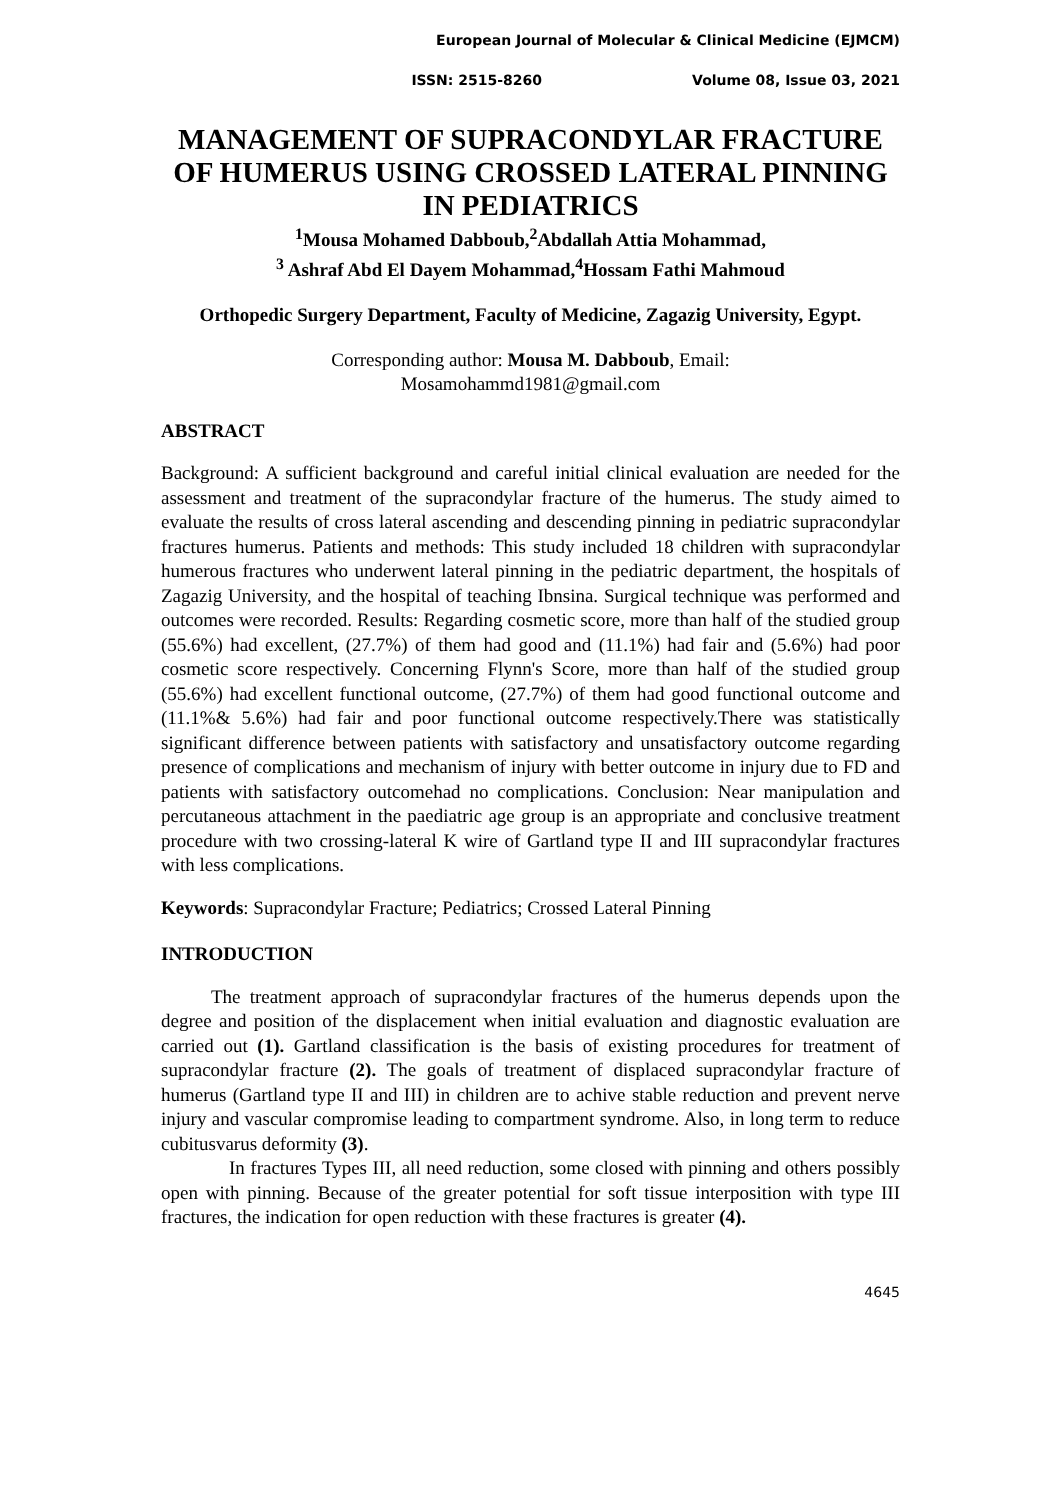European Journal of Molecular & Clinical Medicine (EJMCM)
ISSN: 2515-8260 Volume 08, Issue 03, 2021
MANAGEMENT OF SUPRACONDYLAR FRACTURE OF HUMERUS USING CROSSED LATERAL PINNING IN PEDIATRICS
<sup>1</sup> Mousa Mohamed Dabboub,<sup>2</sup>Abdallah Attia Mohammad,
<sup>3</sup> Ashraf Abd El Dayem Mohammad,<sup>4</sup>Hossam Fathi Mahmoud
Orthopedic Surgery Department, Faculty of Medicine, Zagazig University, Egypt.
Corresponding author: Mousa M. Dabboub, Email:
Mosamohammd1981@gmail.com
ABSTRACT
Background: A sufficient background and careful initial clinical evaluation are needed for the assessment and treatment of the supracondylar fracture of the humerus. The study aimed to evaluate the results of cross lateral ascending and descending pinning in pediatric supracondylar fractures humerus. Patients and methods: This study included 18 children with supracondylar humerous fractures who underwent lateral pinning in the pediatric department, the hospitals of Zagazig University, and the hospital of teaching Ibnsina. Surgical technique was performed and outcomes were recorded. Results: Regarding cosmetic score, more than half of the studied group (55.6%) had excellent, (27.7%) of them had good and (11.1%) had fair and (5.6%) had poor cosmetic score respectively. Concerning Flynn's Score, more than half of the studied group (55.6%) had excellent functional outcome, (27.7%) of them had good functional outcome and (11.1%& 5.6%) had fair and poor functional outcome respectively.There was statistically significant difference between patients with satisfactory and unsatisfactory outcome regarding presence of complications and mechanism of injury with better outcome in injury due to FD and patients with satisfactory outcomehad no complications. Conclusion: Near manipulation and percutaneous attachment in the paediatric age group is an appropriate and conclusive treatment procedure with two crossing-lateral K wire of Gartland type II and III supracondylar fractures with less complications.
Keywords: Supracondylar Fracture; Pediatrics; Crossed Lateral Pinning
INTRODUCTION
The treatment approach of supracondylar fractures of the humerus depends upon the degree and position of the displacement when initial evaluation and diagnostic evaluation are carried out (1). Gartland classification is the basis of existing procedures for treatment of supracondylar fracture (2). The goals of treatment of displaced supracondylar fracture of humerus (Gartland type II and III) in children are to achive stable reduction and prevent nerve injury and vascular compromise leading to compartment syndrome. Also, in long term to reduce cubitusvarus deformity (3).
In fractures Types III, all need reduction, some closed with pinning and others possibly open with pinning. Because of the greater potential for soft tissue interposition with type III fractures, the indication for open reduction with these fractures is greater (4).
4645